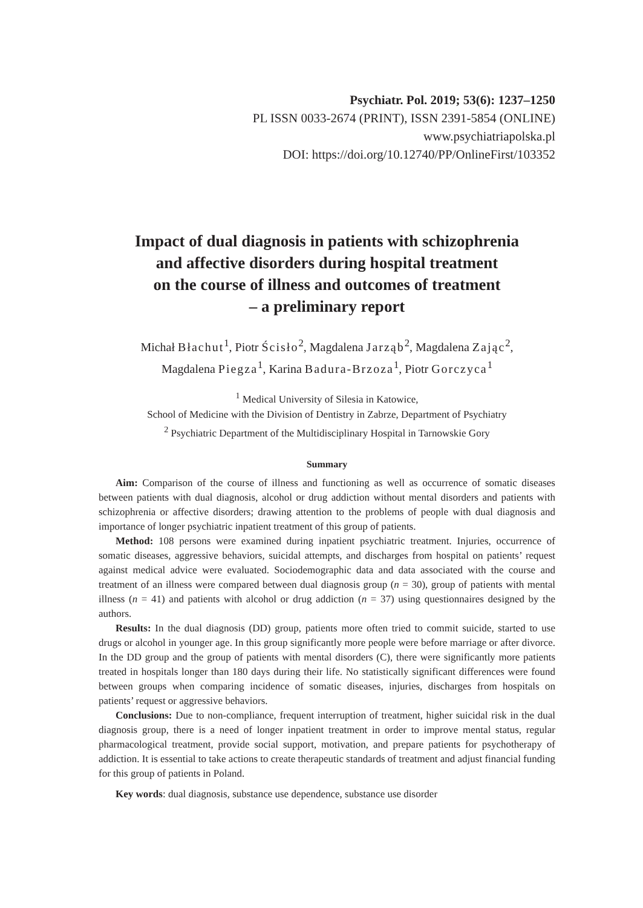Psychiatr. Pol. 2019; 53(6): 1237–1250
PL ISSN 0033-2674 (PRINT), ISSN 2391-5854 (ONLINE)
www.psychiatriapolska.pl
DOI: https://doi.org/10.12740/PP/OnlineFirst/103352
Impact of dual diagnosis in patients with schizophrenia
and affective disorders during hospital treatment
on the course of illness and outcomes of treatment
– a preliminary report
Michał Błachut<sup>1</sup>, Piotr Ścisło<sup>2</sup>, Magdalena Jarząb<sup>2</sup>, Magdalena Zając<sup>2</sup>,
Magdalena Piegza<sup>1</sup>, Karina Badura-Brzoza<sup>1</sup>, Piotr Gorczyca<sup>1</sup>
<sup>1</sup> Medical University of Silesia in Katowice,
School of Medicine with the Division of Dentistry in Zabrze, Department of Psychiatry
<sup>2</sup> Psychiatric Department of the Multidisciplinary Hospital in Tarnowskie Gory
Summary
Aim: Comparison of the course of illness and functioning as well as occurrence of somatic diseases between patients with dual diagnosis, alcohol or drug addiction without mental disorders and patients with schizophrenia or affective disorders; drawing attention to the problems of people with dual diagnosis and importance of longer psychiatric inpatient treatment of this group of patients.
Method: 108 persons were examined during inpatient psychiatric treatment. Injuries, occurrence of somatic diseases, aggressive behaviors, suicidal attempts, and discharges from hospital on patients’ request against medical advice were evaluated. Sociodemographic data and data associated with the course and treatment of an illness were compared between dual diagnosis group (n = 30), group of patients with mental illness (n = 41) and patients with alcohol or drug addiction (n = 37) using questionnaires designed by the authors.
Results: In the dual diagnosis (DD) group, patients more often tried to commit suicide, started to use drugs or alcohol in younger age. In this group significantly more people were before marriage or after divorce. In the DD group and the group of patients with mental disorders (C), there were significantly more patients treated in hospitals longer than 180 days during their life. No statistically significant differences were found between groups when comparing incidence of somatic diseases, injuries, discharges from hospitals on patients’ request or aggressive behaviors.
Conclusions: Due to non-compliance, frequent interruption of treatment, higher suicidal risk in the dual diagnosis group, there is a need of longer inpatient treatment in order to improve mental status, regular pharmacological treatment, provide social support, motivation, and prepare patients for psychotherapy of addiction. It is essential to take actions to create therapeutic standards of treatment and adjust financial funding for this group of patients in Poland.
Key words: dual diagnosis, substance use dependence, substance use disorder